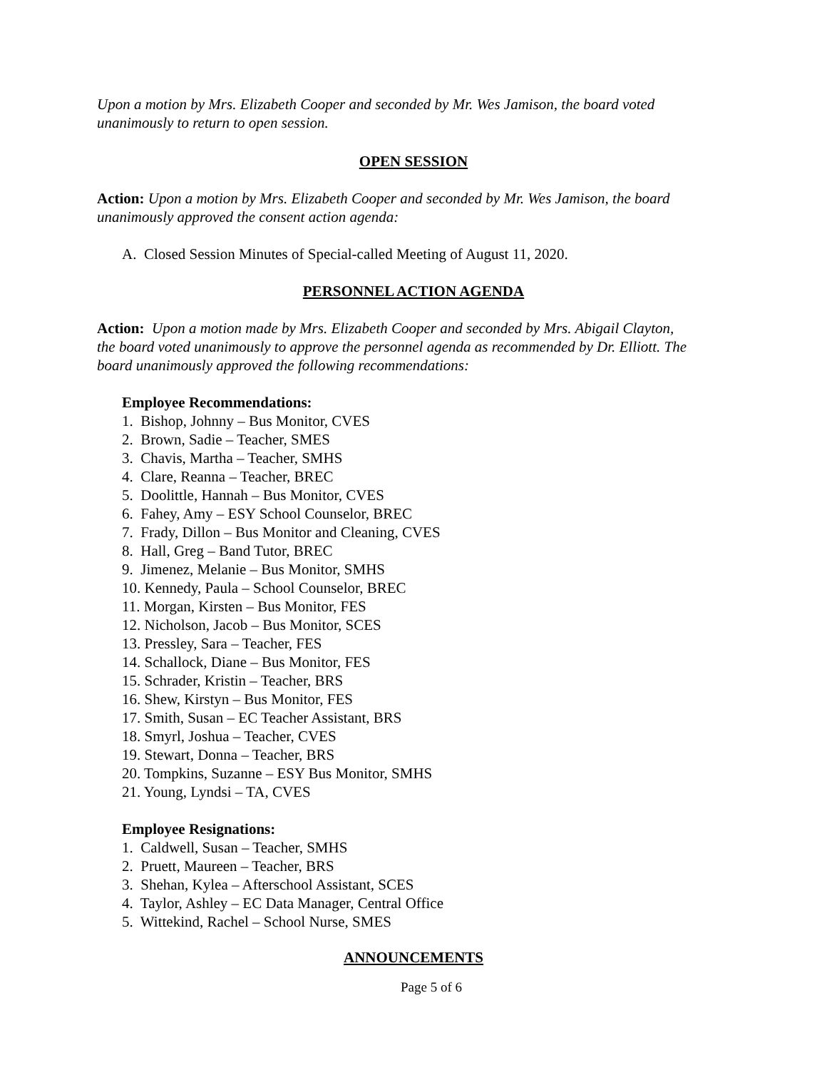Upon a motion by Mrs. Elizabeth Cooper and seconded by Mr. Wes Jamison, the board voted unanimously to return to open session.
OPEN SESSION
Action: Upon a motion by Mrs. Elizabeth Cooper and seconded by Mr. Wes Jamison, the board unanimously approved the consent action agenda:
A. Closed Session Minutes of Special-called Meeting of August 11, 2020.
PERSONNEL ACTION AGENDA
Action: Upon a motion made by Mrs. Elizabeth Cooper and seconded by Mrs. Abigail Clayton, the board voted unanimously to approve the personnel agenda as recommended by Dr. Elliott. The board unanimously approved the following recommendations:
Employee Recommendations:
1. Bishop, Johnny – Bus Monitor, CVES
2. Brown, Sadie – Teacher, SMES
3. Chavis, Martha – Teacher, SMHS
4. Clare, Reanna – Teacher, BREC
5. Doolittle, Hannah – Bus Monitor, CVES
6. Fahey, Amy – ESY School Counselor, BREC
7. Frady, Dillon – Bus Monitor and Cleaning, CVES
8. Hall, Greg – Band Tutor, BREC
9. Jimenez, Melanie – Bus Monitor, SMHS
10. Kennedy, Paula – School Counselor, BREC
11. Morgan, Kirsten – Bus Monitor, FES
12. Nicholson, Jacob – Bus Monitor, SCES
13. Pressley, Sara – Teacher, FES
14. Schallock, Diane – Bus Monitor, FES
15. Schrader, Kristin – Teacher, BRS
16. Shew, Kirstyn – Bus Monitor, FES
17. Smith, Susan – EC Teacher Assistant, BRS
18. Smyrl, Joshua – Teacher, CVES
19. Stewart, Donna – Teacher, BRS
20. Tompkins, Suzanne – ESY Bus Monitor, SMHS
21. Young, Lyndsi – TA, CVES
Employee Resignations:
1. Caldwell, Susan – Teacher, SMHS
2. Pruett, Maureen – Teacher, BRS
3. Shehan, Kylea – Afterschool Assistant, SCES
4. Taylor, Ashley – EC Data Manager, Central Office
5. Wittekind, Rachel – School Nurse, SMES
ANNOUNCEMENTS
Page 5 of 6